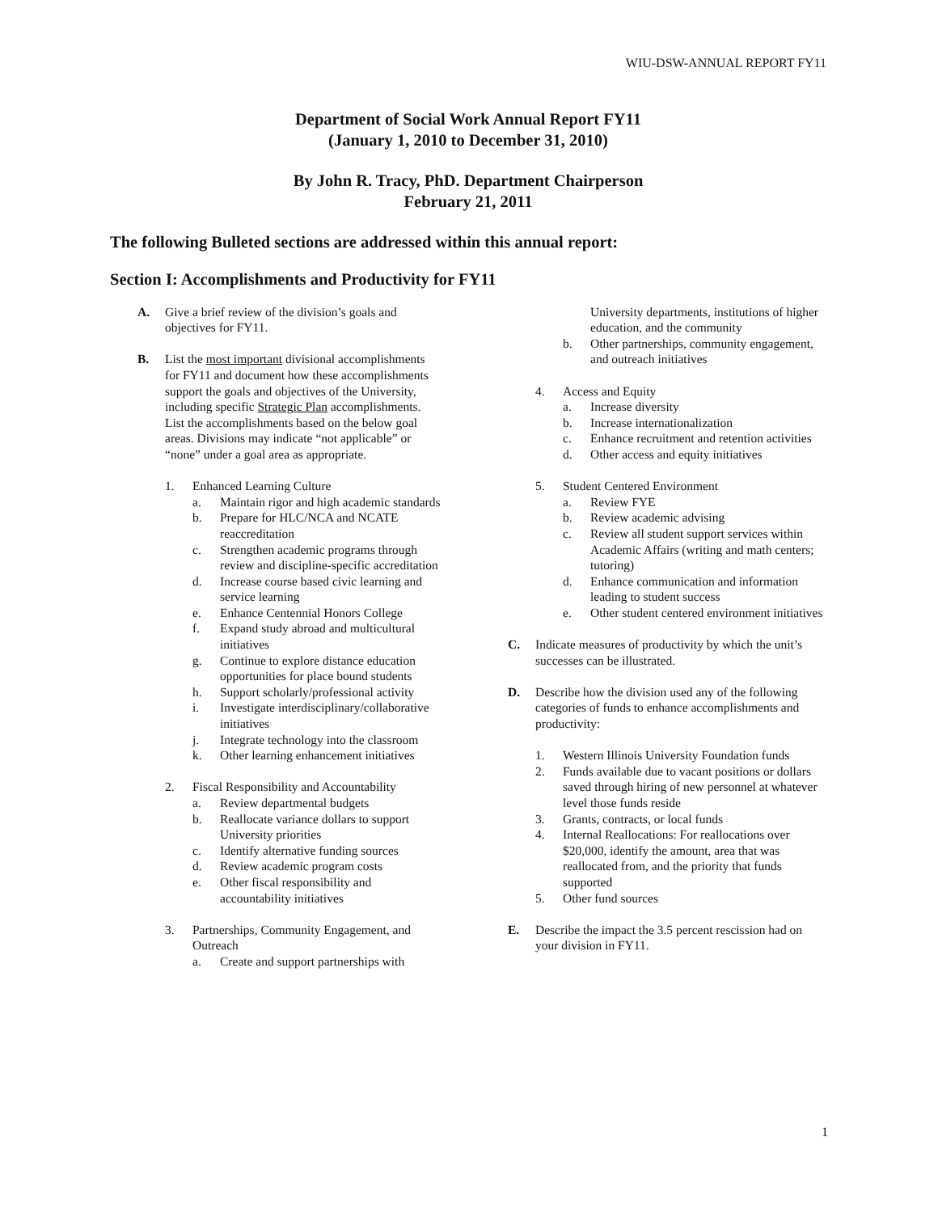WIU-DSW-ANNUAL REPORT FY11
Department of Social Work Annual Report FY11
(January 1, 2010 to December 31, 2010)
By John R. Tracy, PhD. Department Chairperson
February 21, 2011
The following Bulleted sections are addressed within this annual report:
Section I: Accomplishments and Productivity for FY11
A. Give a brief review of the division’s goals and objectives for FY11.
B. List the most important divisional accomplishments for FY11 and document how these accomplishments support the goals and objectives of the University, including specific Strategic Plan accomplishments. List the accomplishments based on the below goal areas. Divisions may indicate “not applicable” or “none” under a goal area as appropriate.
1. Enhanced Learning Culture
a. Maintain rigor and high academic standards
b. Prepare for HLC/NCA and NCATE reaccreditation
c. Strengthen academic programs through review and discipline-specific accreditation
d. Increase course based civic learning and service learning
e. Enhance Centennial Honors College
f. Expand study abroad and multicultural initiatives
g. Continue to explore distance education opportunities for place bound students
h. Support scholarly/professional activity
i. Investigate interdisciplinary/collaborative initiatives
j. Integrate technology into the classroom
k. Other learning enhancement initiatives
2. Fiscal Responsibility and Accountability
a. Review departmental budgets
b. Reallocate variance dollars to support University priorities
c. Identify alternative funding sources
d. Review academic program costs
e. Other fiscal responsibility and accountability initiatives
3. Partnerships, Community Engagement, and Outreach
a. Create and support partnerships with
University departments, institutions of higher education, and the community
b. Other partnerships, community engagement, and outreach initiatives
4. Access and Equity
a. Increase diversity
b. Increase internationalization
c. Enhance recruitment and retention activities
d. Other access and equity initiatives
5. Student Centered Environment
a. Review FYE
b. Review academic advising
c. Review all student support services within Academic Affairs (writing and math centers; tutoring)
d. Enhance communication and information leading to student success
e. Other student centered environment initiatives
C. Indicate measures of productivity by which the unit’s successes can be illustrated.
D. Describe how the division used any of the following categories of funds to enhance accomplishments and productivity:
1. Western Illinois University Foundation funds
2. Funds available due to vacant positions or dollars saved through hiring of new personnel at whatever level those funds reside
3. Grants, contracts, or local funds
4. Internal Reallocations: For reallocations over $20,000, identify the amount, area that was reallocated from, and the priority that funds supported
5. Other fund sources
E. Describe the impact the 3.5 percent rescission had on your division in FY11.
1